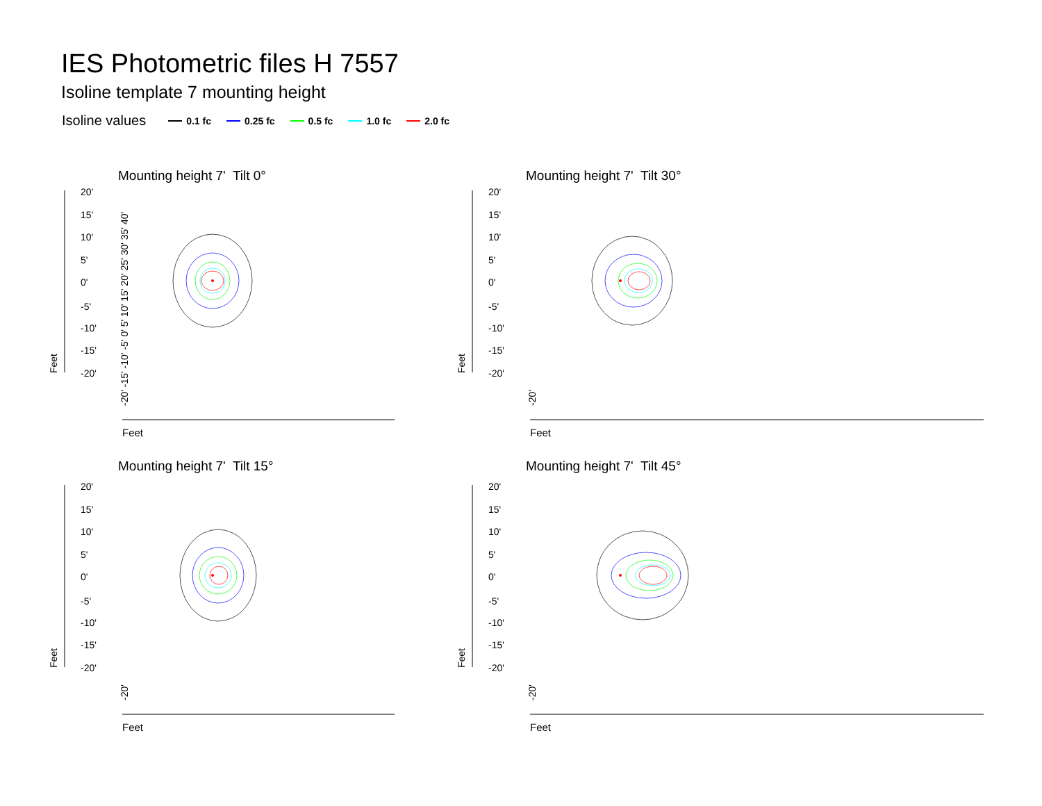IES Photometric files H 7557
Isoline template 7 mounting height
Isoline values 0.1 fc 0.25 fc 0.5 fc 1.0 fc 2.0 fc
Mounting height 7' Tilt 0° Mounting height 7' Tilt 30°
Mounting height 7' Tilt 15° Mounting height 7' Tilt 45°
Feet Feet
Feet Feet
20'
15'
10'
5'
0'
-5'
-10'
-15'
-20'
20'
15'
10'
5'
0'
-5'
-10'
-15'
-20'
20'
15'
10'
5'
0'
-5'
-10'
-15'
-20'
20'
15'
10'
5'
0'
-5'
-10'
-15'
-20'
Feet
Feet
Feet
Feet
-20' -15' -10' -5' 0' 5' 10' 15' 20' 25' 30' 35' 40'
-20'
-20'
-20'